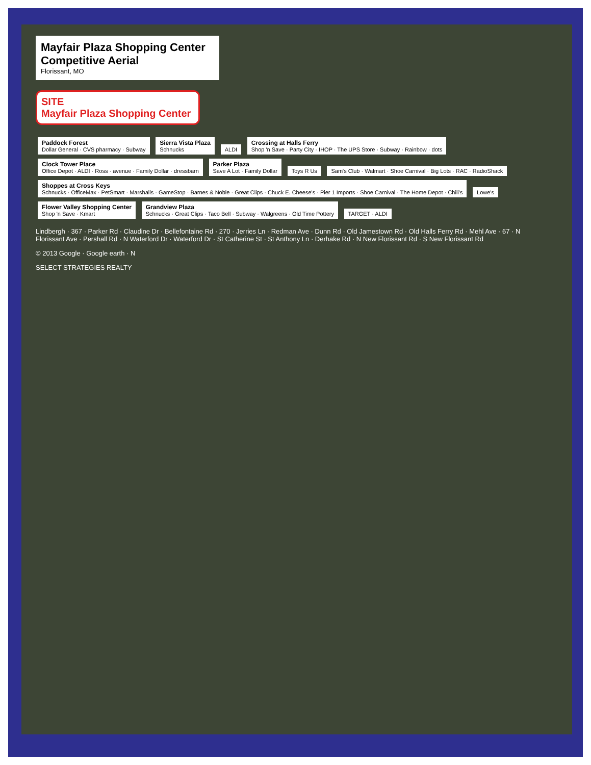Mayfair Plaza Shopping Center
Competitive Aerial
Florissant, MO
SITE
Mayfair Plaza Shopping Center
Paddock Forest Dollar General · CVS pharmacy · Subway Sierra Vista Plaza Schnucks ALDI Crossing at Halls Ferry Shop 'n Save · Party City · IHOP · The UPS Store · Subway · Rainbow · dots Clock Tower Place Office Depot · ALDI · Ross · avenue · Family Dollar · dressbarn Parker Plaza Save A Lot · Family Dollar Toys R Us Sam's Club · Walmart · Shoe Carnival · Big Lots · RAC · RadioShack Shoppes at Cross Keys Schnucks · OfficeMax · PetSmart · Marshalls · GameStop · Barnes & Noble · Great Clips · Chuck E. Cheese's · Pier 1 Imports · Shoe Carnival · The Home Depot · Chili's Lowe's Flower Valley Shopping Center Shop 'n Save · Kmart Grandview Plaza Schnucks · Great Clips · Taco Bell · Subway · Walgreens · Old Time Pottery TARGET · ALDI
Lindbergh · 367 · Parker Rd · Claudine Dr · Bellefontaine Rd · 270 · Jerries Ln · Redman Ave · Dunn Rd · Old Jamestown Rd · Old Halls Ferry Rd · Mehl Ave · 67 · N Florissant Ave · Pershall Rd · N Waterford Dr · Waterford Dr · St Catherine St · St Anthony Ln · Derhake Rd · N New Florissant Rd · S New Florissant Rd
© 2013 Google · Google earth · N
SELECT STRATEGIES REALTY